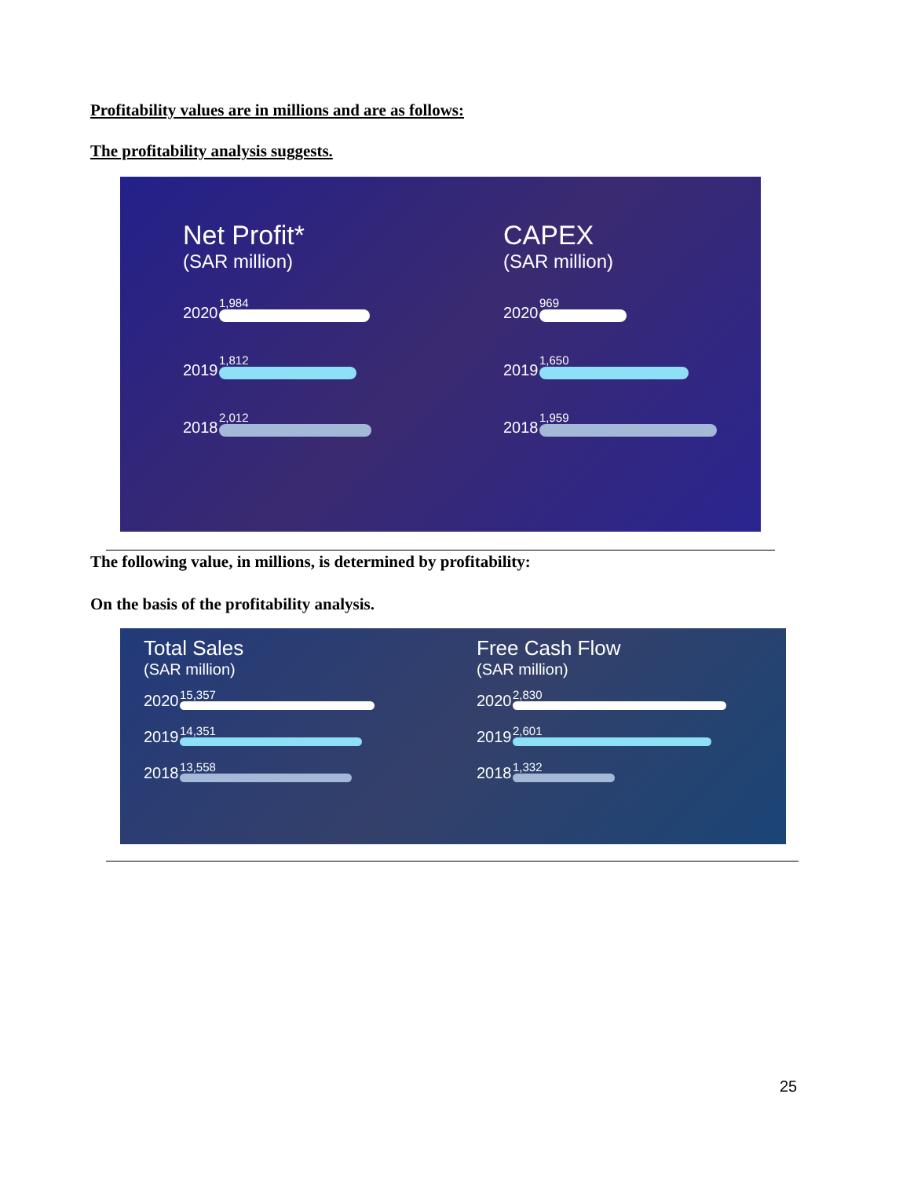Profitability values are in millions and are as follows:
The profitability analysis suggests.
Net Profit*
(SAR million)
2020
1,984
2019
1,812
2018
2,012
CAPEX
(SAR million)
2020
969
2019
1,650
2018
1,959
The following value, in millions, is determined by profitability:
On the basis of the profitability analysis.
Total Sales
(SAR million)
2020
15,357
2019
14,351
2018
13,558
Free Cash Flow
(SAR million)
2020
2,830
2019
2,601
2018
1,332
25